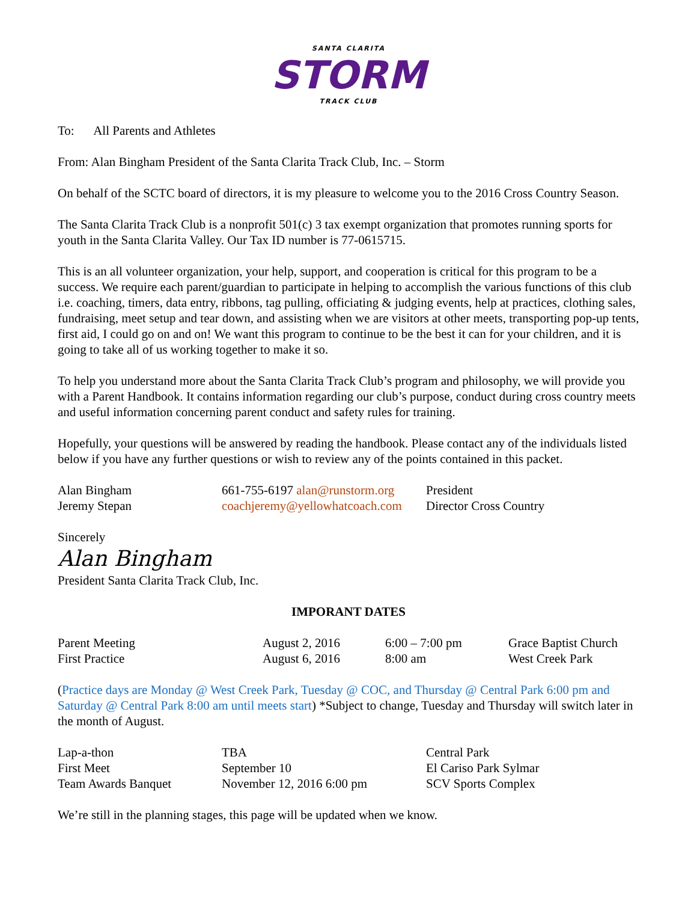SANTA CLARITA
STORM
TRACK CLUB
To: All Parents and Athletes
From: Alan Bingham President of the Santa Clarita Track Club, Inc. – Storm
On behalf of the SCTC board of directors, it is my pleasure to welcome you to the 2016 Cross Country Season.
The Santa Clarita Track Club is a nonprofit 501(c) 3 tax exempt organization that promotes running sports for youth in the Santa Clarita Valley. Our Tax ID number is 77-0615715.
This is an all volunteer organization, your help, support, and cooperation is critical for this program to be a success. We require each parent/guardian to participate in helping to accomplish the various functions of this club i.e. coaching, timers, data entry, ribbons, tag pulling, officiating & judging events, help at practices, clothing sales, fundraising, meet setup and tear down, and assisting when we are visitors at other meets, transporting pop-up tents, first aid, I could go on and on! We want this program to continue to be the best it can for your children, and it is going to take all of us working together to make it so.
To help you understand more about the Santa Clarita Track Club’s program and philosophy, we will provide you with a Parent Handbook. It contains information regarding our club’s purpose, conduct during cross country meets and useful information concerning parent conduct and safety rules for training.
Hopefully, your questions will be answered by reading the handbook. Please contact any of the individuals listed below if you have any further questions or wish to review any of the points contained in this packet.
| Alan Bingham | 661-755-6197 alan@runstorm.org | President |
| Jeremy Stepan | coachjeremy@yellowhatcoach.com | Director Cross Country |
Sincerely
Alan Bingham
President Santa Clarita Track Club, Inc.
IMPORANT DATES
| Parent Meeting | August 2, 2016 | 6:00 – 7:00 pm | Grace Baptist Church |
| First Practice | August 6, 2016 | 8:00 am | West Creek Park |
(Practice days are Monday @ West Creek Park, Tuesday @ COC, and Thursday @ Central Park 6:00 pm and Saturday @ Central Park 8:00 am until meets start) *Subject to change, Tuesday and Thursday will switch later in the month of August.
| Lap-a-thon | TBA | Central Park |
| First Meet | September 10 | El Cariso Park Sylmar |
| Team Awards Banquet | November 12, 2016 6:00 pm | SCV Sports Complex |
We’re still in the planning stages, this page will be updated when we know.